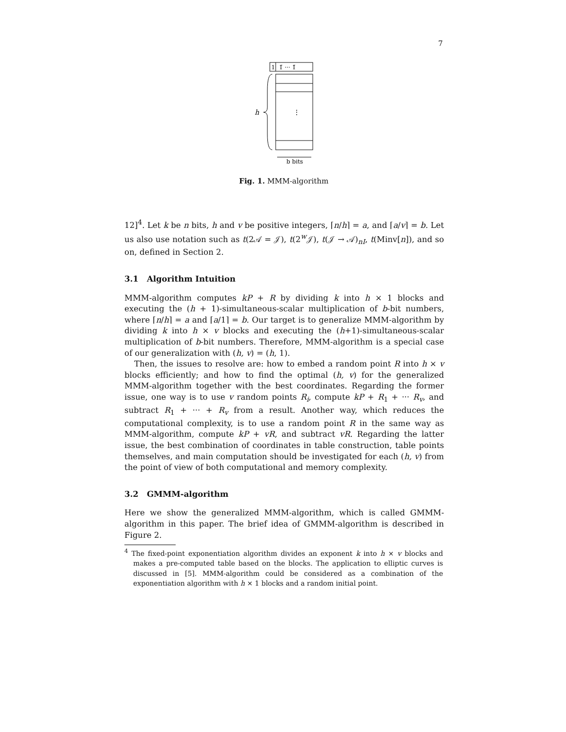7
1
1̄ ··· 1̄
⋮
h
b bits
Fig. 1. MMM-algorithm
12]<sup>4</sup>. Let k be n bits, h and v be positive integers, ⌈n/h⌉ = a, and ⌈a/v⌉ = b. Let us also use notation such as t(2𝒜 = 𝒥), t(2<sup>w</sup>𝒥), t(𝒥 → 𝒜)<sub>nI</sub>, t(Minv[n]), and so on, defined in Section 2.
3.1 Algorithm Intuition
MMM-algorithm computes kP + R by dividing k into h × 1 blocks and executing the (h + 1)-simultaneous-scalar multiplication of b-bit numbers, where ⌈n/h⌉ = a and ⌈a/1⌉ = b. Our target is to generalize MMM-algorithm by dividing k into h × v blocks and executing the (h+1)-simultaneous-scalar multiplication of b-bit numbers. Therefore, MMM-algorithm is a special case of our generalization with (h, v) = (h, 1).
Then, the issues to resolve are: how to embed a random point R into h × v blocks efficiently; and how to find the optimal (h, v) for the generalized MMM-algorithm together with the best coordinates. Regarding the former issue, one way is to use v random points R<sub>i</sub>, compute kP + R<sub>1</sub> + ··· R<sub>v</sub>, and subtract R<sub>1</sub> + ··· + R<sub>v</sub> from a result. Another way, which reduces the computational complexity, is to use a random point R in the same way as MMM-algorithm, compute kP + vR, and subtract vR. Regarding the latter issue, the best combination of coordinates in table construction, table points themselves, and main computation should be investigated for each (h, v) from the point of view of both computational and memory complexity.
3.2 GMMM-algorithm
Here we show the generalized MMM-algorithm, which is called GMMM-algorithm in this paper. The brief idea of GMMM-algorithm is described in Figure 2.
<sup>4</sup> The fixed-point exponentiation algorithm divides an exponent k into h × v blocks and makes a pre-computed table based on the blocks. The application to elliptic curves is discussed in [5]. MMM-algorithm could be considered as a combination of the exponentiation algorithm with h × 1 blocks and a random initial point.